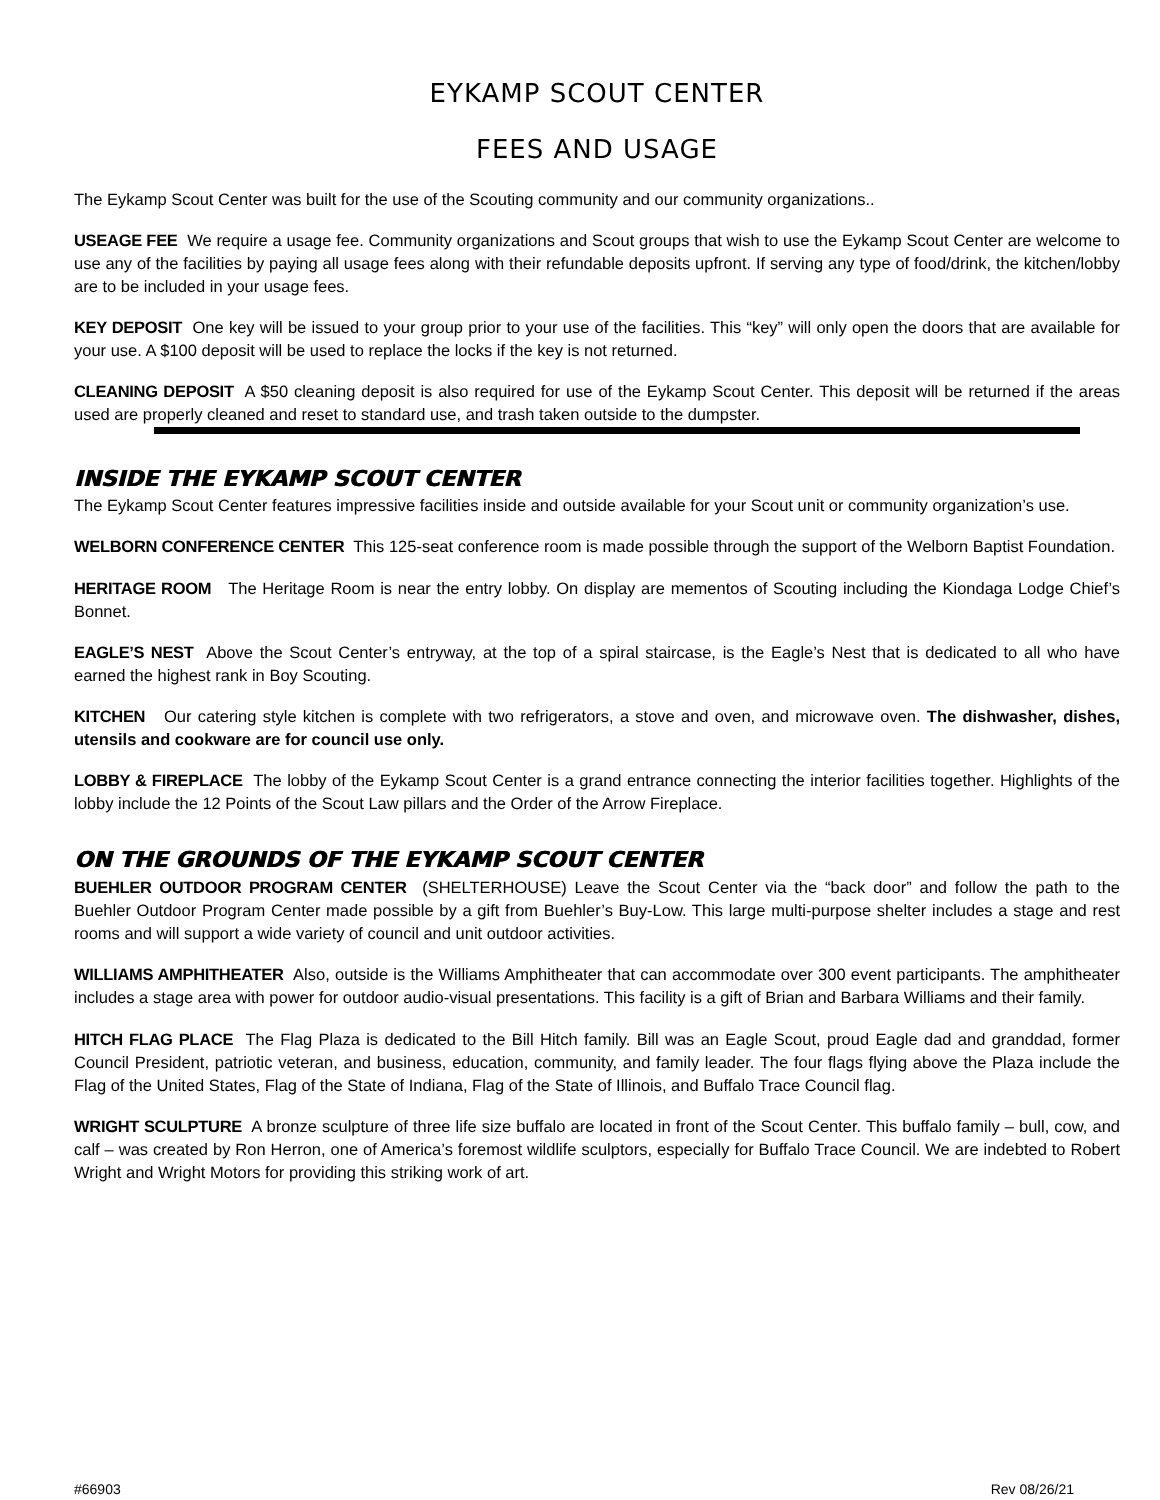EYKAMP SCOUT CENTER
FEES AND USAGE
The Eykamp Scout Center was built for the use of the Scouting community and our community organizations..
USEAGE FEE We require a usage fee. Community organizations and Scout groups that wish to use the Eykamp Scout Center are welcome to use any of the facilities by paying all usage fees along with their refundable deposits upfront. If serving any type of food/drink, the kitchen/lobby are to be included in your usage fees.
KEY DEPOSIT One key will be issued to your group prior to your use of the facilities. This “key” will only open the doors that are available for your use. A $100 deposit will be used to replace the locks if the key is not returned.
CLEANING DEPOSIT A $50 cleaning deposit is also required for use of the Eykamp Scout Center. This deposit will be returned if the areas used are properly cleaned and reset to standard use, and trash taken outside to the dumpster.
INSIDE THE EYKAMP SCOUT CENTER
The Eykamp Scout Center features impressive facilities inside and outside available for your Scout unit or community organization’s use.
WELBORN CONFERENCE CENTER This 125-seat conference room is made possible through the support of the Welborn Baptist Foundation.
HERITAGE ROOM The Heritage Room is near the entry lobby. On display are mementos of Scouting including the Kiondaga Lodge Chief’s Bonnet.
EAGLE’S NEST Above the Scout Center’s entryway, at the top of a spiral staircase, is the Eagle’s Nest that is dedicated to all who have earned the highest rank in Boy Scouting.
KITCHEN Our catering style kitchen is complete with two refrigerators, a stove and oven, and microwave oven. The dishwasher, dishes, utensils and cookware are for council use only.
LOBBY & FIREPLACE The lobby of the Eykamp Scout Center is a grand entrance connecting the interior facilities together. Highlights of the lobby include the 12 Points of the Scout Law pillars and the Order of the Arrow Fireplace.
ON THE GROUNDS OF THE EYKAMP SCOUT CENTER
BUEHLER OUTDOOR PROGRAM CENTER (SHELTERHOUSE) Leave the Scout Center via the “back door” and follow the path to the Buehler Outdoor Program Center made possible by a gift from Buehler’s Buy-Low. This large multi-purpose shelter includes a stage and rest rooms and will support a wide variety of council and unit outdoor activities.
WILLIAMS AMPHITHEATER Also, outside is the Williams Amphitheater that can accommodate over 300 event participants. The amphitheater includes a stage area with power for outdoor audio-visual presentations. This facility is a gift of Brian and Barbara Williams and their family.
HITCH FLAG PLACE The Flag Plaza is dedicated to the Bill Hitch family. Bill was an Eagle Scout, proud Eagle dad and granddad, former Council President, patriotic veteran, and business, education, community, and family leader. The four flags flying above the Plaza include the Flag of the United States, Flag of the State of Indiana, Flag of the State of Illinois, and Buffalo Trace Council flag.
WRIGHT SCULPTURE A bronze sculpture of three life size buffalo are located in front of the Scout Center. This buffalo family – bull, cow, and calf – was created by Ron Herron, one of America’s foremost wildlife sculptors, especially for Buffalo Trace Council. We are indebted to Robert Wright and Wright Motors for providing this striking work of art.
#66903 Rev 08/26/21